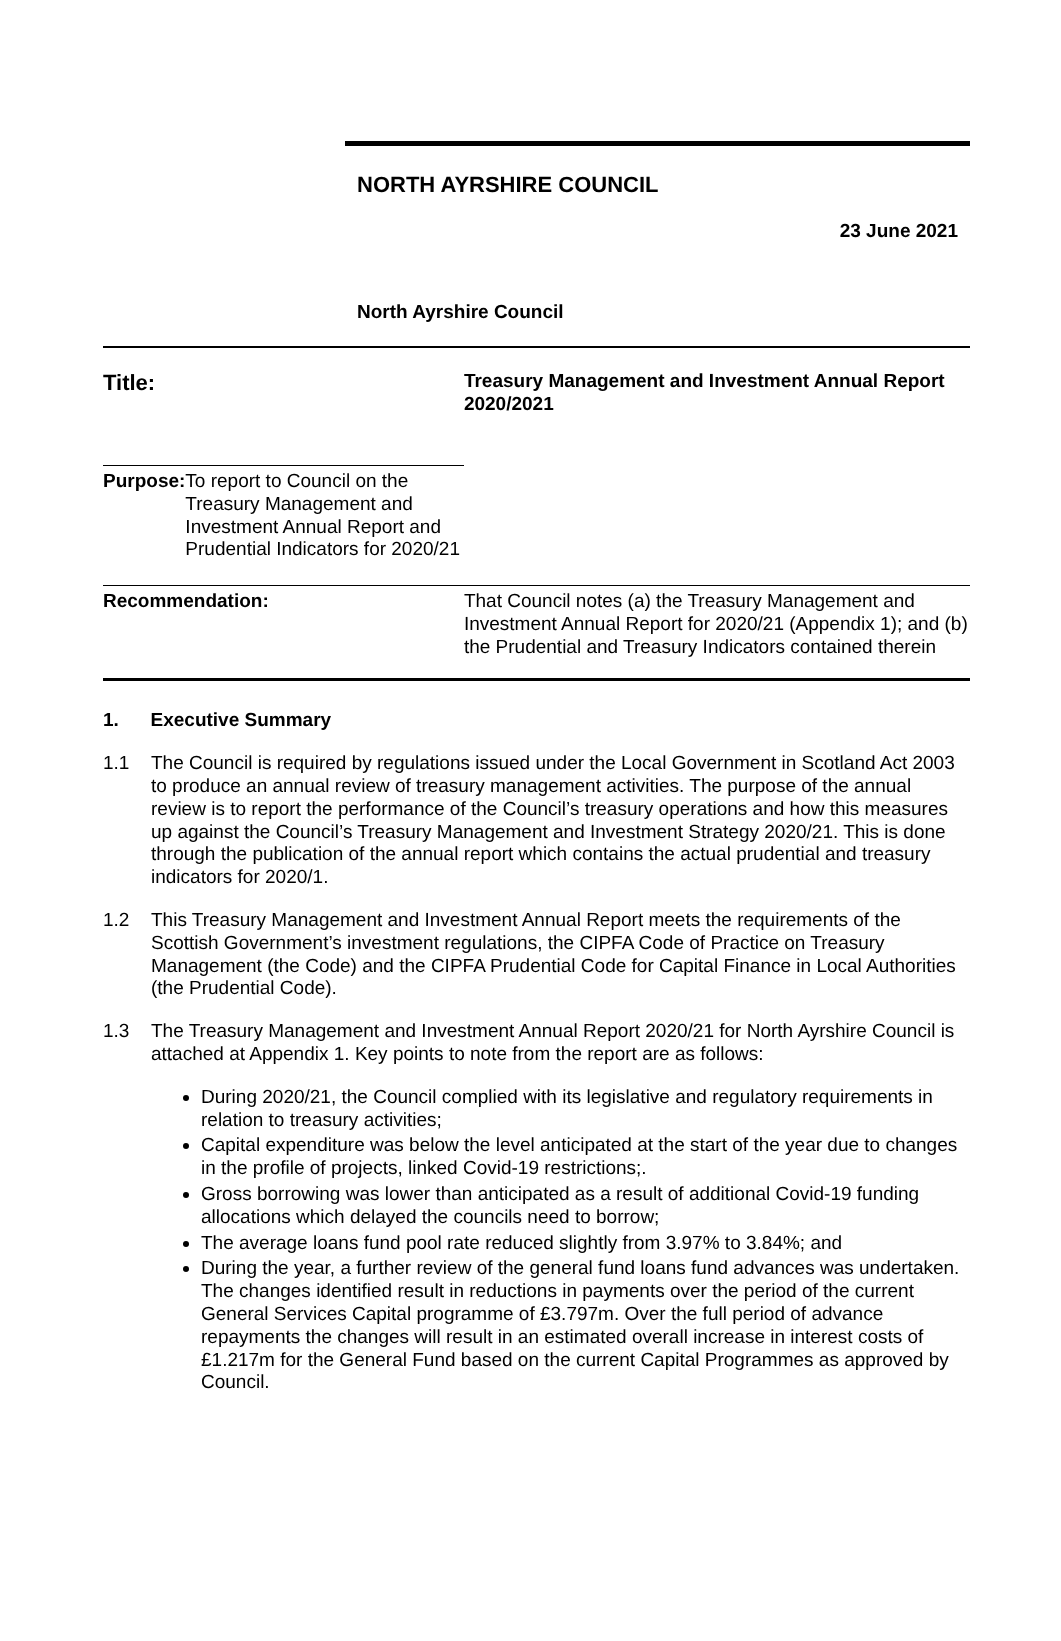NORTH AYRSHIRE COUNCIL
23 June 2021
North Ayrshire Council
| Title: | Treasury Management and Investment Annual Report 2020/2021 |
| Purpose: | To report to Council on the Treasury Management and Investment Annual Report and Prudential Indicators for 2020/21 |
| Recommendation: | That Council notes (a) the Treasury Management and Investment Annual Report for 2020/21 (Appendix 1); and (b) the Prudential and Treasury Indicators contained therein |
1. Executive Summary
1.1 The Council is required by regulations issued under the Local Government in Scotland Act 2003 to produce an annual review of treasury management activities. The purpose of the annual review is to report the performance of the Council’s treasury operations and how this measures up against the Council’s Treasury Management and Investment Strategy 2020/21. This is done through the publication of the annual report which contains the actual prudential and treasury indicators for 2020/1.
1.2 This Treasury Management and Investment Annual Report meets the requirements of the Scottish Government’s investment regulations, the CIPFA Code of Practice on Treasury Management (the Code) and the CIPFA Prudential Code for Capital Finance in Local Authorities (the Prudential Code).
1.3 The Treasury Management and Investment Annual Report 2020/21 for North Ayrshire Council is attached at Appendix 1. Key points to note from the report are as follows:
During 2020/21, the Council complied with its legislative and regulatory requirements in relation to treasury activities;
Capital expenditure was below the level anticipated at the start of the year due to changes in the profile of projects, linked Covid-19 restrictions;.
Gross borrowing was lower than anticipated as a result of additional Covid-19 funding allocations which delayed the councils need to borrow;
The average loans fund pool rate reduced slightly from 3.97% to 3.84%; and
During the year, a further review of the general fund loans fund advances was undertaken. The changes identified result in reductions in payments over the period of the current General Services Capital programme of £3.797m. Over the full period of advance repayments the changes will result in an estimated overall increase in interest costs of £1.217m for the General Fund based on the current Capital Programmes as approved by Council.